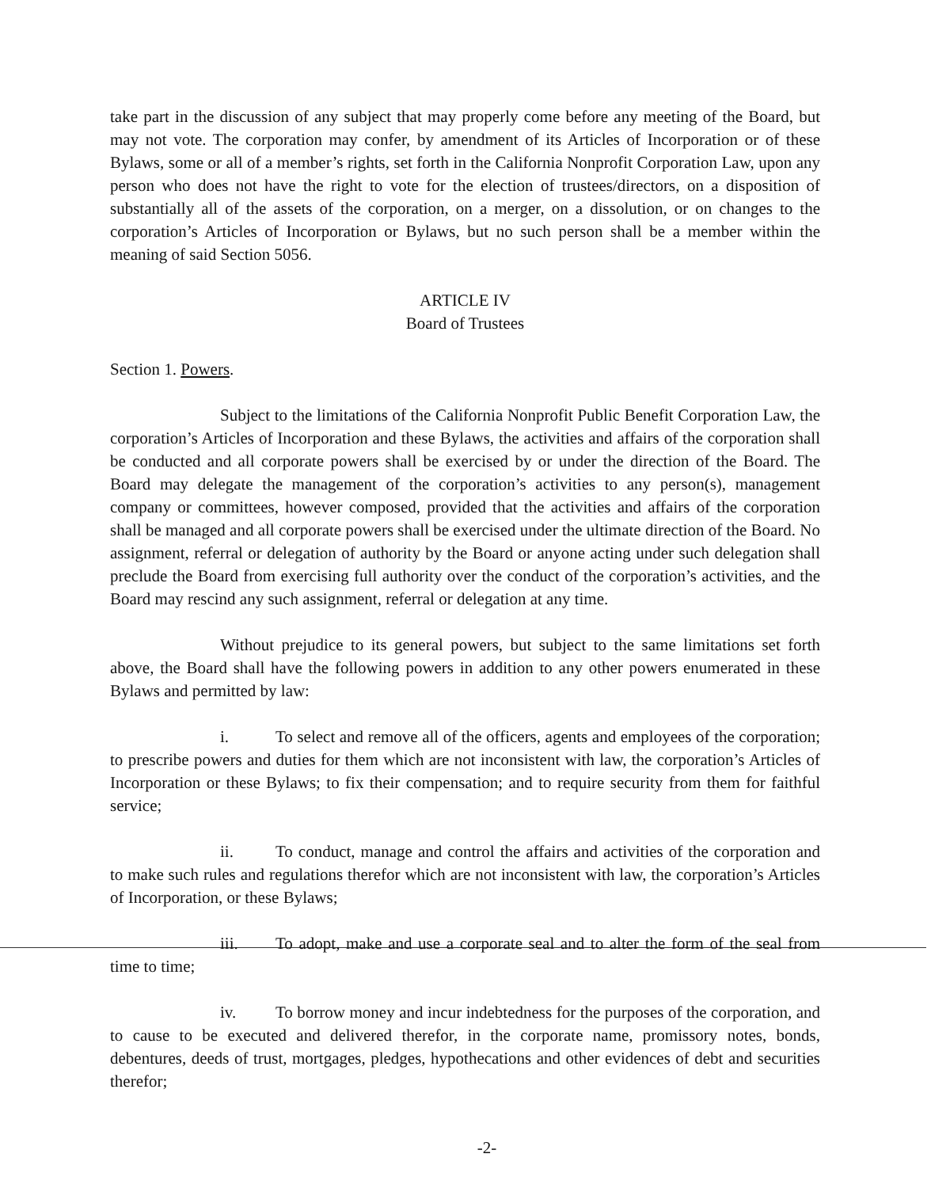take part in the discussion of any subject that may properly come before any meeting of the Board, but may not vote. The corporation may confer, by amendment of its Articles of Incorporation or of these Bylaws, some or all of a member’s rights, set forth in the California Nonprofit Corporation Law, upon any person who does not have the right to vote for the election of trustees/directors, on a disposition of substantially all of the assets of the corporation, on a merger, on a dissolution, or on changes to the corporation’s Articles of Incorporation or Bylaws, but no such person shall be a member within the meaning of said Section 5056.
ARTICLE IV
Board of Trustees
Section 1. Powers.
Subject to the limitations of the California Nonprofit Public Benefit Corporation Law, the corporation’s Articles of Incorporation and these Bylaws, the activities and affairs of the corporation shall be conducted and all corporate powers shall be exercised by or under the direction of the Board. The Board may delegate the management of the corporation’s activities to any person(s), management company or committees, however composed, provided that the activities and affairs of the corporation shall be managed and all corporate powers shall be exercised under the ultimate direction of the Board. No assignment, referral or delegation of authority by the Board or anyone acting under such delegation shall preclude the Board from exercising full authority over the conduct of the corporation’s activities, and the Board may rescind any such assignment, referral or delegation at any time.
Without prejudice to its general powers, but subject to the same limitations set forth above, the Board shall have the following powers in addition to any other powers enumerated in these Bylaws and permitted by law:
i. To select and remove all of the officers, agents and employees of the corporation; to prescribe powers and duties for them which are not inconsistent with law, the corporation’s Articles of Incorporation or these Bylaws; to fix their compensation; and to require security from them for faithful service;
ii. To conduct, manage and control the affairs and activities of the corporation and to make such rules and regulations therefor which are not inconsistent with law, the corporation’s Articles of Incorporation, or these Bylaws;
iii. To adopt, make and use a corporate seal and to alter the form of the seal from time to time;
iv. To borrow money and incur indebtedness for the purposes of the corporation, and to cause to be executed and delivered therefor, in the corporate name, promissory notes, bonds, debentures, deeds of trust, mortgages, pledges, hypothecations and other evidences of debt and securities therefor;
-2-